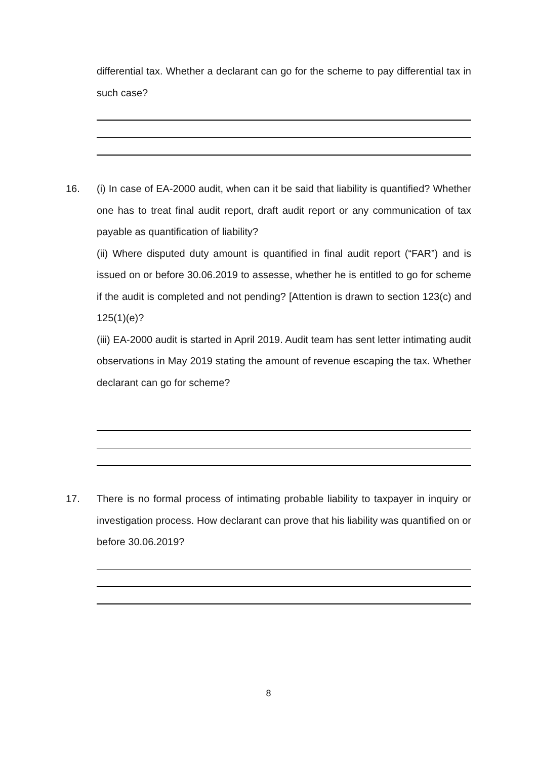differential tax. Whether a declarant can go for the scheme to pay differential tax in such case?
16.
(i) In case of EA-2000 audit, when can it be said that liability is quantified? Whether one has to treat final audit report, draft audit report or any communication of tax payable as quantification of liability?
(ii) Where disputed duty amount is quantified in final audit report (“FAR”) and is issued on or before 30.06.2019 to assesse, whether he is entitled to go for scheme if the audit is completed and not pending? [Attention is drawn to section 123(c) and 125(1)(e)?
(iii) EA-2000 audit is started in April 2019. Audit team has sent letter intimating audit observations in May 2019 stating the amount of revenue escaping the tax. Whether declarant can go for scheme?
17.
There is no formal process of intimating probable liability to taxpayer in inquiry or investigation process. How declarant can prove that his liability was quantified on or before 30.06.2019?
8